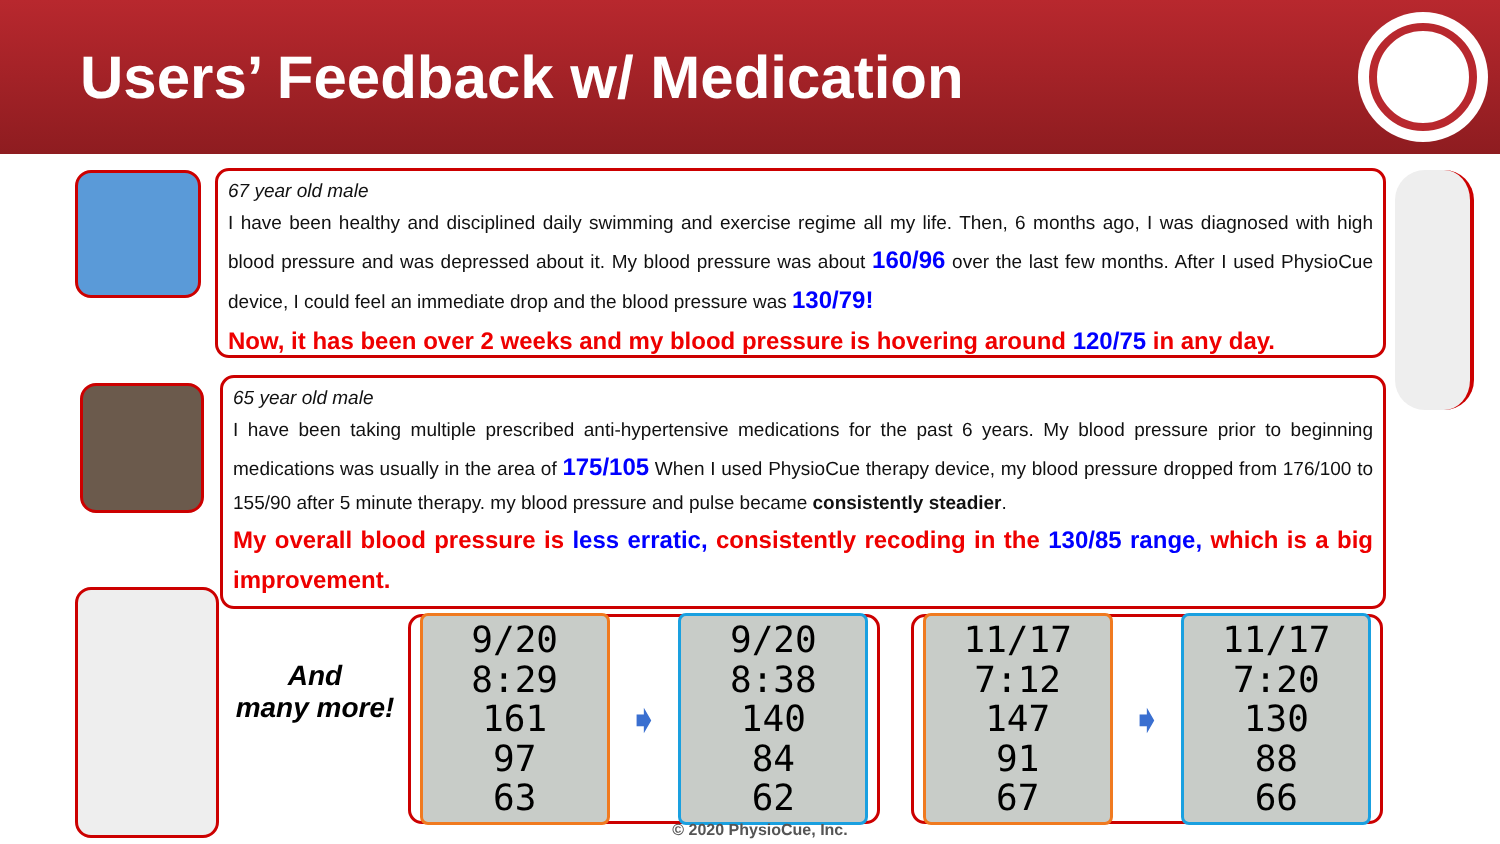Users’ Feedback w/ Medication
67 year old male
I have been healthy and disciplined daily swimming and exercise regime all my life. Then, 6 months ago, I was diagnosed with high blood pressure and was depressed about it. My blood pressure was about 160/96 over the last few months. After I used PhysioCue device, I could feel an immediate drop and the blood pressure was 130/79!
Now, it has been over 2 weeks and my blood pressure is hovering around 120/75 in any day.
65 year old male
I have been taking multiple prescribed anti-hypertensive medications for the past 6 years. My blood pressure prior to beginning medications was usually in the area of 175/105 When I used PhysioCue therapy device, my blood pressure dropped from 176/100 to 155/90 after 5 minute therapy. my blood pressure and pulse became consistently steadier.
My overall blood pressure is less erratic, consistently recoding in the 130/85 range, which is a big improvement.
And
many more!
9/20 8:29
161
97
63
➧
9/20 8:38
140
84
62
11/17 7:12
147
91
67
➧
11/17 7:20
130
88
66
© 2020 PhysioCue, Inc.